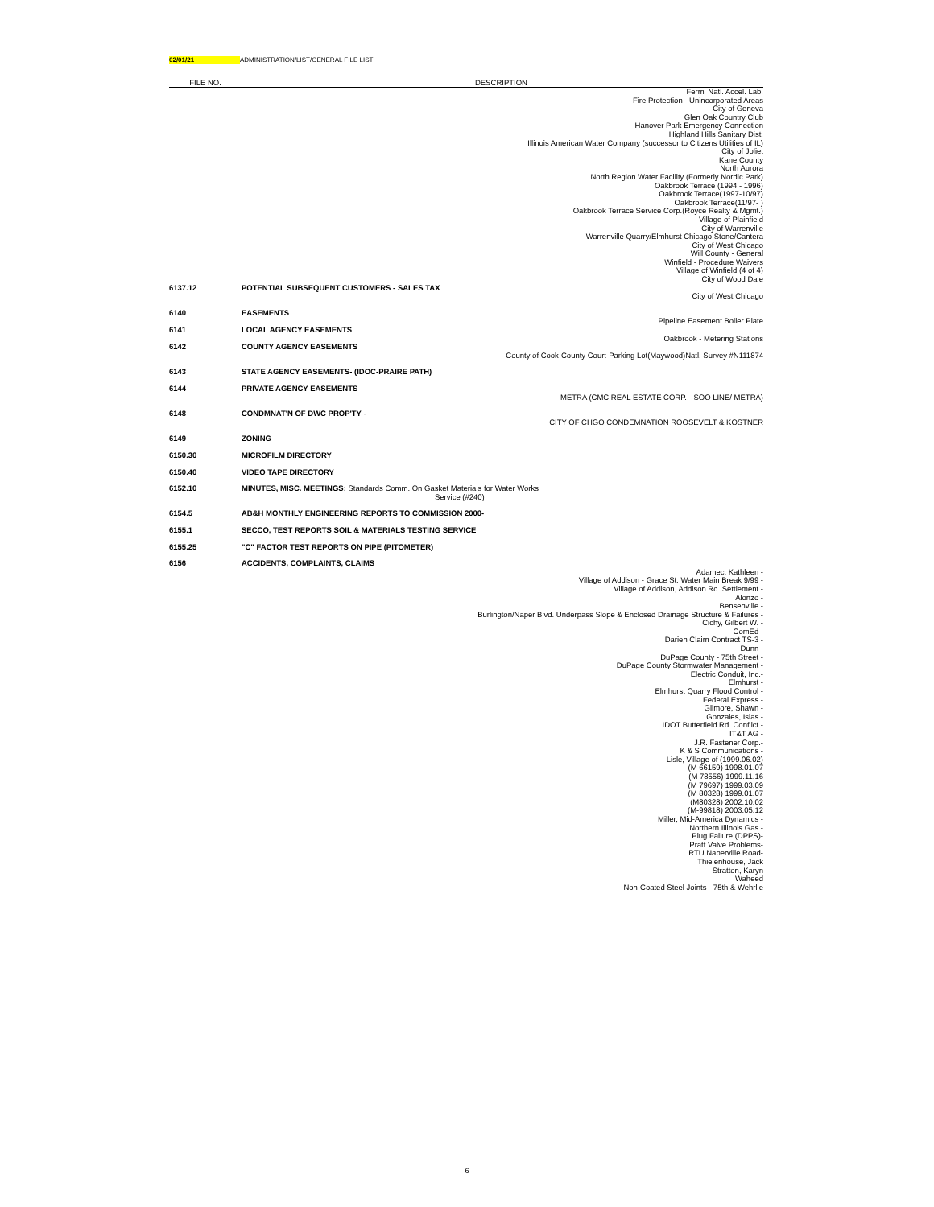02/01/21 ADMINISTRATION/LIST/GENERAL FILE LIST
| FILE NO. | DESCRIPTION |
| --- | --- |
| | Fermi Natl. Accel. Lab. Fire Protection - Unincorporated Areas City of Geneva Glen Oak Country Club Hanover Park Emergency Connection Highland Hills Sanitary Dist. Illinois American Water Company (successor to Citizens Utilities of IL) City of Joliet Kane County North Aurora North Region Water Facility (Formerly Nordic Park) Oakbrook Terrace (1994 - 1996) Oakbrook Terrace(1997-10/97) Oakbrook Terrace(11/97- ) Oakbrook Terrace Service Corp.(Royce Realty & Mgmt.) Village of Plainfield City of Warrenville Warrenville Quarry/Elmhurst Chicago Stone/Cantera City of West Chicago Will County - General Winfield - Procedure Waivers Village of Winfield (4 of 4) City of Wood Dale |
| 6137.12 | POTENTIAL SUBSEQUENT CUSTOMERS - SALES TAX |
| | City of West Chicago |
| 6140 | EASEMENTS |
| | Pipeline Easement Boiler Plate |
| 6141 | LOCAL AGENCY EASEMENTS |
| | Oakbrook - Metering Stations |
| 6142 | COUNTY AGENCY EASEMENTS |
| | County of Cook-County Court-Parking Lot(Maywood)Natl. Survey #N111874 |
| 6143 | STATE AGENCY EASEMENTS- (IDOC-PRAIRE PATH) |
| 6144 | PRIVATE AGENCY EASEMENTS |
| | METRA (CMC REAL ESTATE CORP. - SOO LINE/ METRA) |
| 6148 | CONDMNAT'N OF DWC PROP'TY - |
| | CITY OF CHGO CONDEMNATION ROOSEVELT & KOSTNER |
| 6149 | ZONING |
| 6150.30 | MICROFILM DIRECTORY |
| 6150.40 | VIDEO TAPE DIRECTORY |
| 6152.10 | MINUTES, MISC. MEETINGS: Standards Comm. On Gasket Materials for Water Works Service (#240) |
| 6154.5 | AB&H MONTHLY ENGINEERING REPORTS TO COMMISSION 2000- |
| 6155.1 | SECCO, TEST REPORTS SOIL & MATERIALS TESTING SERVICE |
| 6155.25 | "C" FACTOR TEST REPORTS ON PIPE (PITOMETER) |
| 6156 | ACCIDENTS, COMPLAINTS, CLAIMS |
| | Adamec, Kathleen - Village of Addison - Grace St. Water Main Break 9/99 - Village of Addison, Addison Rd. Settlement - Alonzo - Bensenville - Burlington/Naper Blvd. Underpass Slope & Enclosed Drainage Structure & Failures - Cichy, Gilbert W. - ComEd - Darien Claim Contract TS-3 - Dunn - DuPage County - 75th Street - DuPage County Stormwater Management - Electric Conduit, Inc.- Elmhurst - Elmhurst Quarry Flood Control - Federal Express - Gilmore, Shawn - Gonzales, Isias - IDOT Butterfield Rd. Conflict - IT&T AG - J.R. Fastener Corp.- K & S Communications - Lisle, Village of (1999.06.02) (M 66159) 1998.01.07 (M 78556) 1999.11.16 (M 79697) 1999.03.09 (M 80328) 1999.01.07 (M80328) 2002.10.02 (M-99818) 2003.05.12 Miller, Mid-America Dynamics - Northern Illinois Gas - Plug Failure (DPPS)- Pratt Valve Problems- RTU Naperville Road- Thielenhouse, Jack Stratton, Karyn Waheed Non-Coated Steel Joints - 75th & Wehrlie |
6